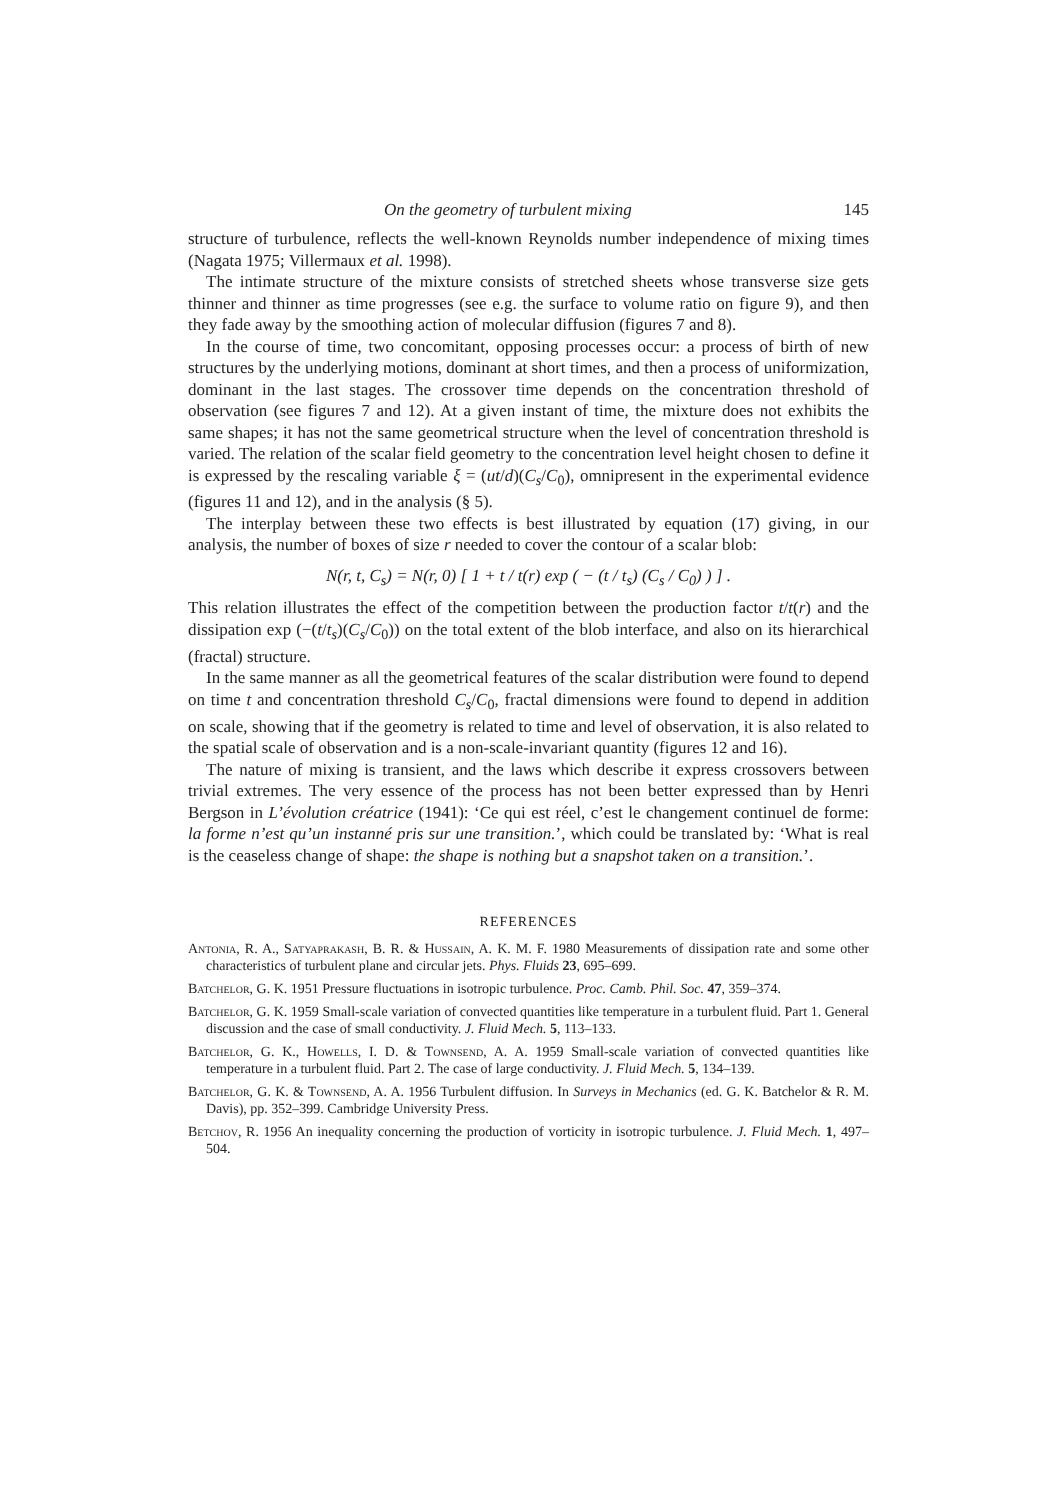On the geometry of turbulent mixing 145
structure of turbulence, reflects the well-known Reynolds number independence of mixing times (Nagata 1975; Villermaux et al. 1998).
The intimate structure of the mixture consists of stretched sheets whose transverse size gets thinner and thinner as time progresses (see e.g. the surface to volume ratio on figure 9), and then they fade away by the smoothing action of molecular diffusion (figures 7 and 8).
In the course of time, two concomitant, opposing processes occur: a process of birth of new structures by the underlying motions, dominant at short times, and then a process of uniformization, dominant in the last stages. The crossover time depends on the concentration threshold of observation (see figures 7 and 12). At a given instant of time, the mixture does not exhibits the same shapes; it has not the same geometrical structure when the level of concentration threshold is varied. The relation of the scalar field geometry to the concentration level height chosen to define it is expressed by the rescaling variable ξ = (ut/d)(C<sub>s</sub>/C<sub>0</sub>), omnipresent in the experimental evidence (figures 11 and 12), and in the analysis (§ 5).
The interplay between these two effects is best illustrated by equation (17) giving, in our analysis, the number of boxes of size r needed to cover the contour of a scalar blob:
N(r, t, C<sub>s</sub>) = N(r, 0) [ 1 + t / t(r) exp ( − (t / t<sub>s</sub>) (C<sub>s</sub> / C<sub>0</sub>) ) ] .
This relation illustrates the effect of the competition between the production factor t/t(r) and the dissipation exp (−(t/t<sub>s</sub>)(C<sub>s</sub>/C<sub>0</sub>)) on the total extent of the blob interface, and also on its hierarchical (fractal) structure.
In the same manner as all the geometrical features of the scalar distribution were found to depend on time t and concentration threshold C<sub>s</sub>/C<sub>0</sub>, fractal dimensions were found to depend in addition on scale, showing that if the geometry is related to time and level of observation, it is also related to the spatial scale of observation and is a non-scale-invariant quantity (figures 12 and 16).
The nature of mixing is transient, and the laws which describe it express crossovers between trivial extremes. The very essence of the process has not been better expressed than by Henri Bergson in L’évolution créatrice (1941): ‘Ce qui est réel, c’est le changement continuel de forme: la forme n’est qu’un instanné pris sur une transition.’, which could be translated by: ‘What is real is the ceaseless change of shape: the shape is nothing but a snapshot taken on a transition.’.
REFERENCES
Antonia, R. A., Satyaprakash, B. R. & Hussain, A. K. M. F. 1980 Measurements of dissipation rate and some other characteristics of turbulent plane and circular jets. Phys. Fluids 23, 695–699.
Batchelor, G. K. 1951 Pressure fluctuations in isotropic turbulence. Proc. Camb. Phil. Soc. 47, 359–374.
Batchelor, G. K. 1959 Small-scale variation of convected quantities like temperature in a turbulent fluid. Part 1. General discussion and the case of small conductivity. J. Fluid Mech. 5, 113–133.
Batchelor, G. K., Howells, I. D. & Townsend, A. A. 1959 Small-scale variation of convected quantities like temperature in a turbulent fluid. Part 2. The case of large conductivity. J. Fluid Mech. 5, 134–139.
Batchelor, G. K. & Townsend, A. A. 1956 Turbulent diffusion. In Surveys in Mechanics (ed. G. K. Batchelor & R. M. Davis), pp. 352–399. Cambridge University Press.
Betchov, R. 1956 An inequality concerning the production of vorticity in isotropic turbulence. J. Fluid Mech. 1, 497–504.